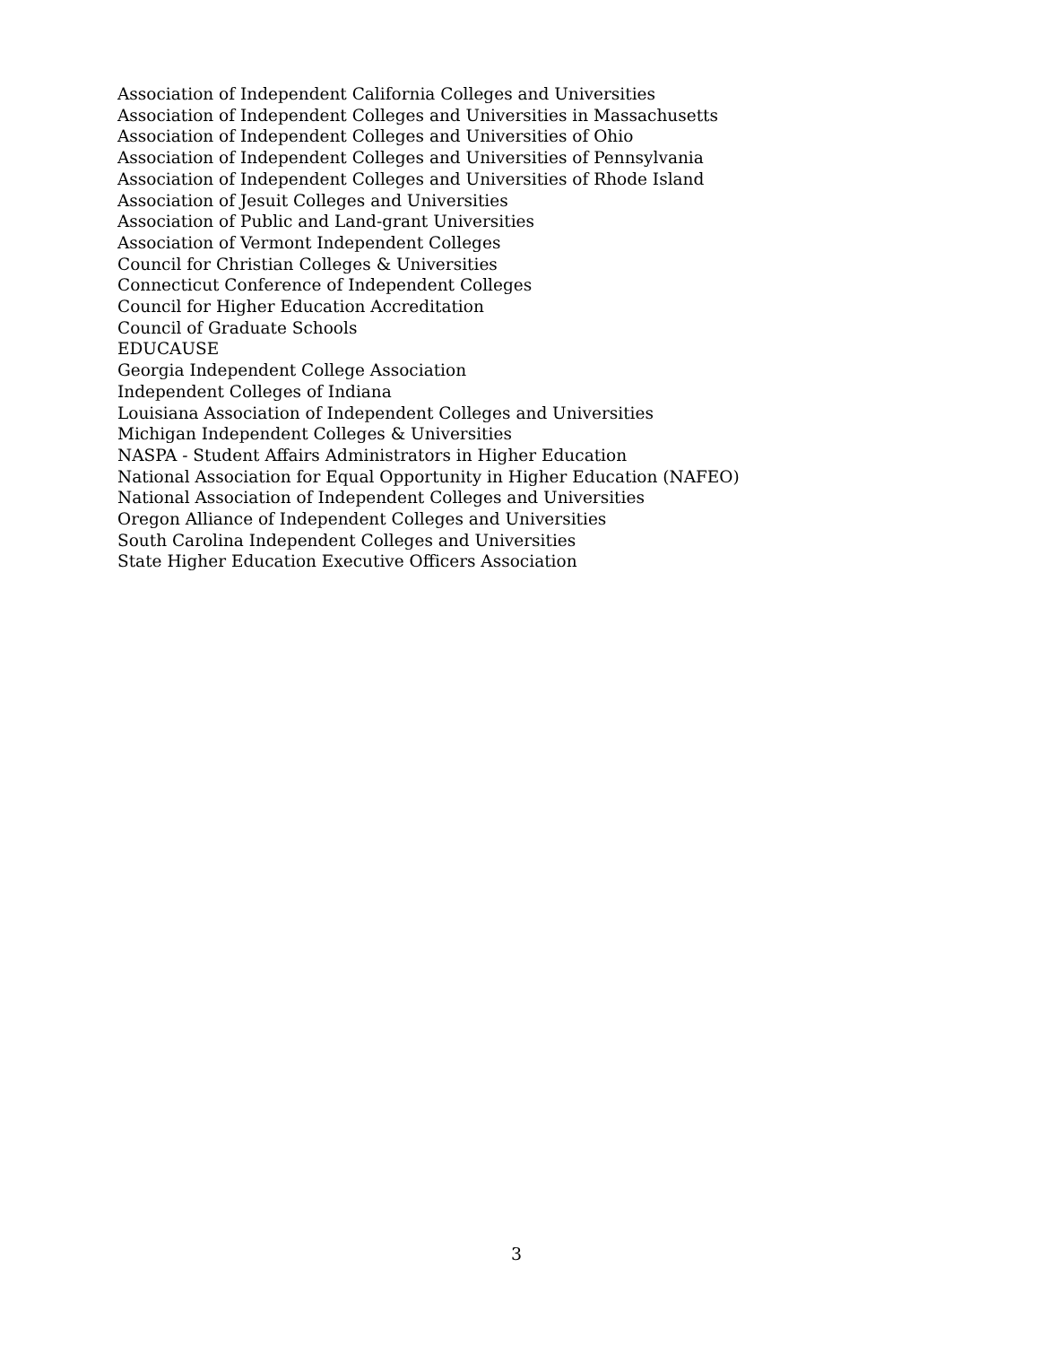Association of Independent California Colleges and Universities
Association of Independent Colleges and Universities in Massachusetts
Association of Independent Colleges and Universities of Ohio
Association of Independent Colleges and Universities of Pennsylvania
Association of Independent Colleges and Universities of Rhode Island
Association of Jesuit Colleges and Universities
Association of Public and Land-grant Universities
Association of Vermont Independent Colleges
Council for Christian Colleges & Universities
Connecticut Conference of Independent Colleges
Council for Higher Education Accreditation
Council of Graduate Schools
EDUCAUSE
Georgia Independent College Association
Independent Colleges of Indiana
Louisiana Association of Independent Colleges and Universities
Michigan Independent Colleges & Universities
NASPA - Student Affairs Administrators in Higher Education
National Association for Equal Opportunity in Higher Education (NAFEO)
National Association of Independent Colleges and Universities
Oregon Alliance of Independent Colleges and Universities
South Carolina Independent Colleges and Universities
State Higher Education Executive Officers Association
3